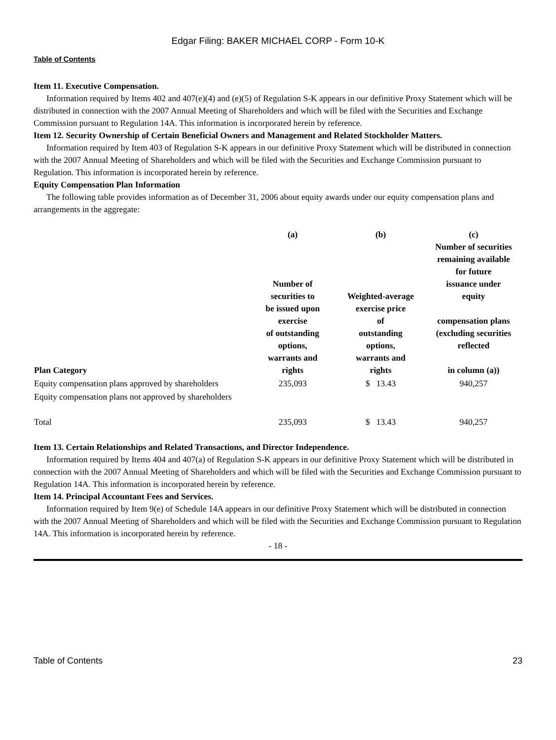Edgar Filing: BAKER MICHAEL CORP - Form 10-K
Table of Contents
Item 11. Executive Compensation.
Information required by Items 402 and 407(e)(4) and (e)(5) of Regulation S-K appears in our definitive Proxy Statement which will be distributed in connection with the 2007 Annual Meeting of Shareholders and which will be filed with the Securities and Exchange Commission pursuant to Regulation 14A. This information is incorporated herein by reference.
Item 12. Security Ownership of Certain Beneficial Owners and Management and Related Stockholder Matters.
Information required by Item 403 of Regulation S-K appears in our definitive Proxy Statement which will be distributed in connection with the 2007 Annual Meeting of Shareholders and which will be filed with the Securities and Exchange Commission pursuant to Regulation. This information is incorporated herein by reference.
Equity Compensation Plan Information
The following table provides information as of December 31, 2006 about equity awards under our equity compensation plans and arrangements in the aggregate:
| Plan Category | (a) Number of securities to be issued upon exercise of outstanding options, warrants and rights | (b) Weighted-average exercise price of outstanding options, warrants and rights | (c) Number of securities remaining available for future issuance under equity compensation plans (excluding securities reflected in column (a)) |
| --- | --- | --- | --- |
| Equity compensation plans approved by shareholders | 235,093 | $ 13.43 | 940,257 |
| Equity compensation plans not approved by shareholders | | | |
| Total | 235,093 | $ 13.43 | 940,257 |
Item 13. Certain Relationships and Related Transactions, and Director Independence.
Information required by Items 404 and 407(a) of Regulation S-K appears in our definitive Proxy Statement which will be distributed in connection with the 2007 Annual Meeting of Shareholders and which will be filed with the Securities and Exchange Commission pursuant to Regulation 14A. This information is incorporated herein by reference.
Item 14. Principal Accountant Fees and Services.
Information required by Item 9(e) of Schedule 14A appears in our definitive Proxy Statement which will be distributed in connection with the 2007 Annual Meeting of Shareholders and which will be filed with the Securities and Exchange Commission pursuant to Regulation 14A. This information is incorporated herein by reference.
- 18 -
Table of Contents 23